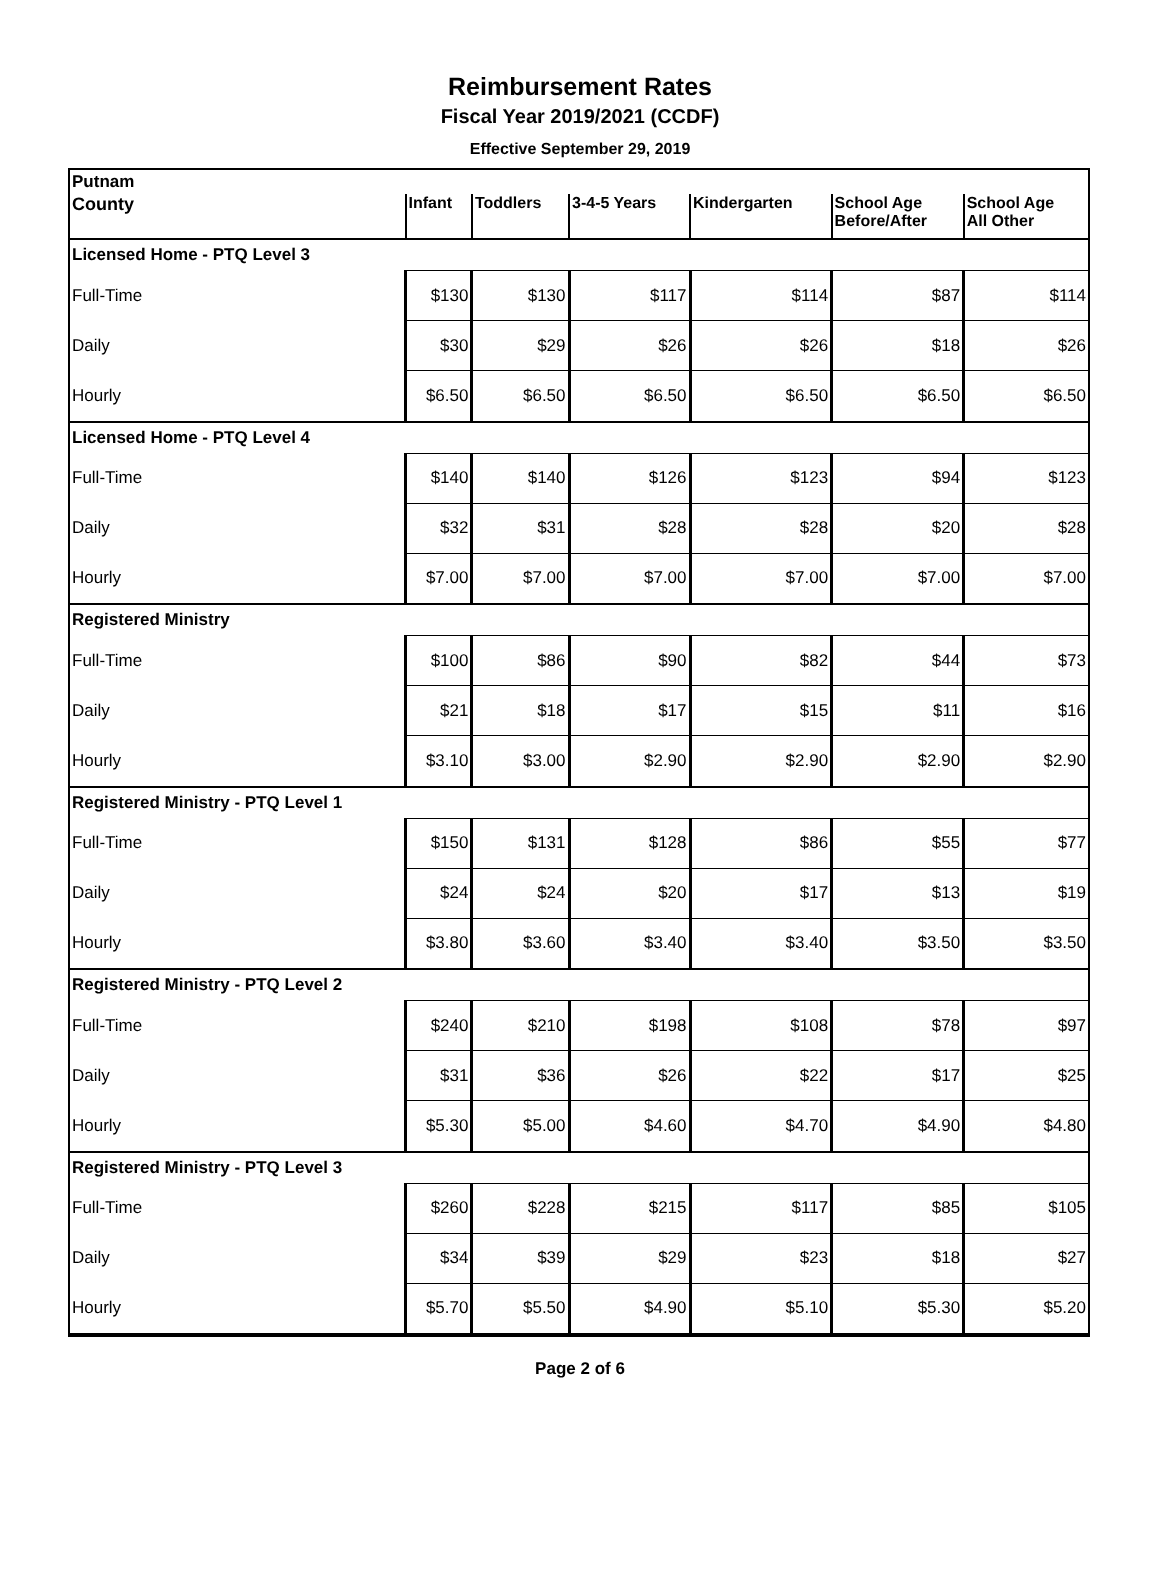Reimbursement Rates
Fiscal Year 2019/2021 (CCDF)
Effective September 29, 2019
| Putnam | | | | | | |
| County | Infant | Toddlers | 3-4-5 Years | Kindergarten | School Age Before/After | School Age All Other |
| Licensed Home - PTQ Level 3 | | | | | | |
| Full-Time | $130 | $130 | $117 | $114 | $87 | $114 |
| Daily | $30 | $29 | $26 | $26 | $18 | $26 |
| Hourly | $6.50 | $6.50 | $6.50 | $6.50 | $6.50 | $6.50 |
| Licensed Home - PTQ Level 4 | | | | | | |
| Full-Time | $140 | $140 | $126 | $123 | $94 | $123 |
| Daily | $32 | $31 | $28 | $28 | $20 | $28 |
| Hourly | $7.00 | $7.00 | $7.00 | $7.00 | $7.00 | $7.00 |
| Registered Ministry | | | | | | |
| Full-Time | $100 | $86 | $90 | $82 | $44 | $73 |
| Daily | $21 | $18 | $17 | $15 | $11 | $16 |
| Hourly | $3.10 | $3.00 | $2.90 | $2.90 | $2.90 | $2.90 |
| Registered Ministry - PTQ Level 1 | | | | | | |
| Full-Time | $150 | $131 | $128 | $86 | $55 | $77 |
| Daily | $24 | $24 | $20 | $17 | $13 | $19 |
| Hourly | $3.80 | $3.60 | $3.40 | $3.40 | $3.50 | $3.50 |
| Registered Ministry - PTQ Level 2 | | | | | | |
| Full-Time | $240 | $210 | $198 | $108 | $78 | $97 |
| Daily | $31 | $36 | $26 | $22 | $17 | $25 |
| Hourly | $5.30 | $5.00 | $4.60 | $4.70 | $4.90 | $4.80 |
| Registered Ministry - PTQ Level 3 | | | | | | |
| Full-Time | $260 | $228 | $215 | $117 | $85 | $105 |
| Daily | $34 | $39 | $29 | $23 | $18 | $27 |
| Hourly | $5.70 | $5.50 | $4.90 | $5.10 | $5.30 | $5.20 |
Page 2 of 6